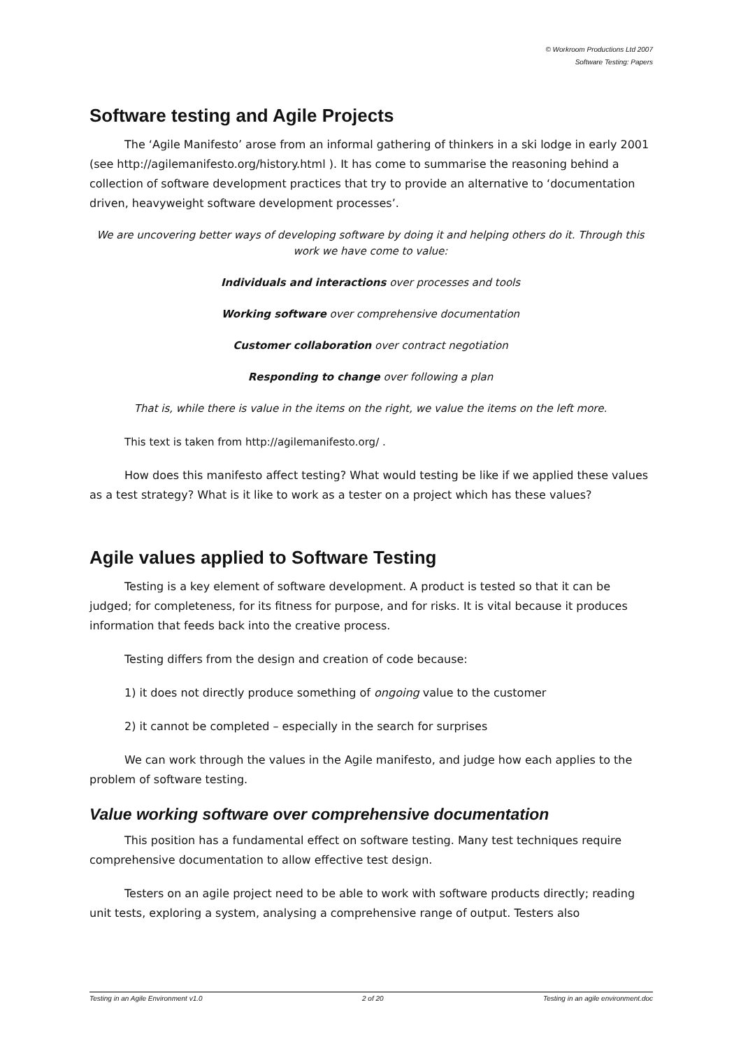© Workroom Productions Ltd 2007
Software Testing: Papers
Software testing and Agile Projects
The ‘Agile Manifesto’ arose from an informal gathering of thinkers in a ski lodge in early 2001 (see http://agilemanifesto.org/history.html ). It has come to summarise the reasoning behind a collection of software development practices that try to provide an alternative to ‘documentation driven, heavyweight software development processes’.
We are uncovering better ways of developing software by doing it and helping others do it. Through this work we have come to value:
Individuals and interactions over processes and tools
Working software over comprehensive documentation
Customer collaboration over contract negotiation
Responding to change over following a plan
That is, while there is value in the items on the right, we value the items on the left more.
This text is taken from http://agilemanifesto.org/ .
How does this manifesto affect testing? What would testing be like if we applied these values as a test strategy? What is it like to work as a tester on a project which has these values?
Agile values applied to Software Testing
Testing is a key element of software development. A product is tested so that it can be judged; for completeness, for its fitness for purpose, and for risks. It is vital because it produces information that feeds back into the creative process.
Testing differs from the design and creation of code because:
1) it does not directly produce something of ongoing value to the customer
2) it cannot be completed – especially in the search for surprises
We can work through the values in the Agile manifesto, and judge how each applies to the problem of software testing.
Value working software over comprehensive documentation
This position has a fundamental effect on software testing. Many test techniques require comprehensive documentation to allow effective test design.
Testers on an agile project need to be able to work with software products directly; reading unit tests, exploring a system, analysing a comprehensive range of output. Testers also
Testing in an Agile Environment v1.0 2 of 20 Testing in an agile environment.doc